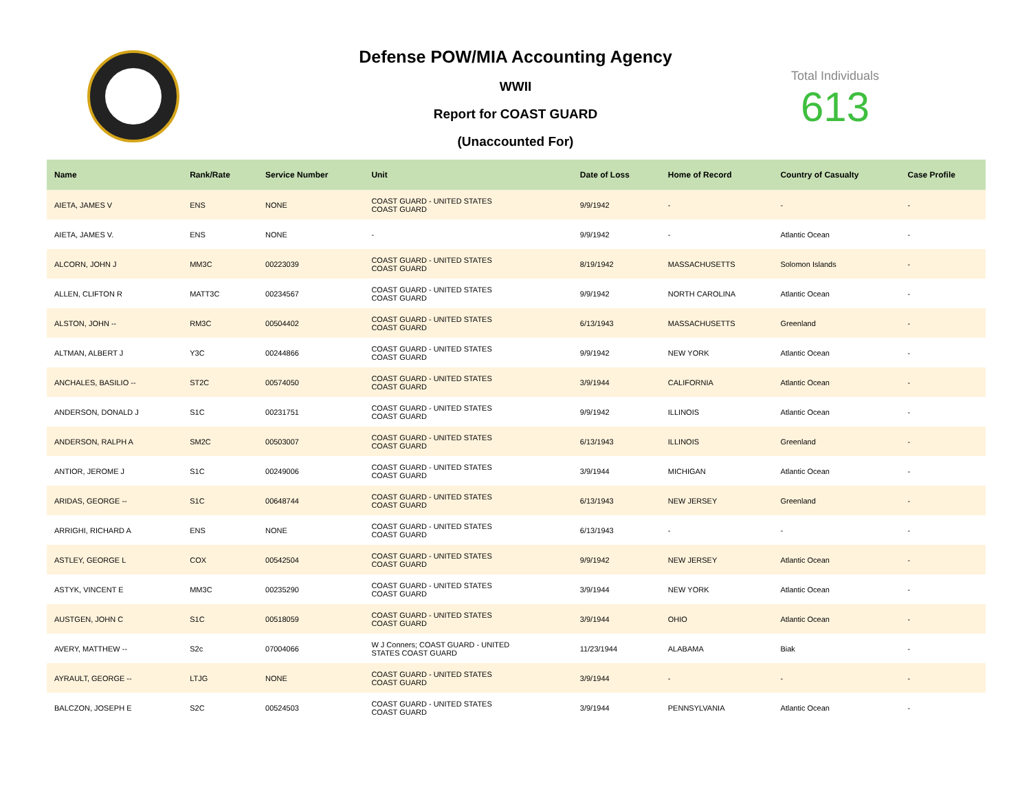Defense POW/MIA Accounting Agency
WWII
Report for COAST GUARD
(Unaccounted For)
Total Individuals
613
| Name | Rank/Rate | Service Number | Unit | Date of Loss | Home of Record | Country of Casualty | Case Profile |
| --- | --- | --- | --- | --- | --- | --- | --- |
| AIETA, JAMES V | ENS | NONE | COAST GUARD - UNITED STATES COAST GUARD | 9/9/1942 | - | - | - |
| AIETA, JAMES V. | ENS | NONE | - | 9/9/1942 | - | Atlantic Ocean | - |
| ALCORN, JOHN J | MM3C | 00223039 | COAST GUARD - UNITED STATES COAST GUARD | 8/19/1942 | MASSACHUSETTS | Solomon Islands | - |
| ALLEN, CLIFTON R | MATT3C | 00234567 | COAST GUARD - UNITED STATES COAST GUARD | 9/9/1942 | NORTH CAROLINA | Atlantic Ocean | - |
| ALSTON, JOHN -- | RM3C | 00504402 | COAST GUARD - UNITED STATES COAST GUARD | 6/13/1943 | MASSACHUSETTS | Greenland | - |
| ALTMAN, ALBERT J | Y3C | 00244866 | COAST GUARD - UNITED STATES COAST GUARD | 9/9/1942 | NEW YORK | Atlantic Ocean | - |
| ANCHALES, BASILIO -- | ST2C | 00574050 | COAST GUARD - UNITED STATES COAST GUARD | 3/9/1944 | CALIFORNIA | Atlantic Ocean | - |
| ANDERSON, DONALD J | S1C | 00231751 | COAST GUARD - UNITED STATES COAST GUARD | 9/9/1942 | ILLINOIS | Atlantic Ocean | - |
| ANDERSON, RALPH A | SM2C | 00503007 | COAST GUARD - UNITED STATES COAST GUARD | 6/13/1943 | ILLINOIS | Greenland | - |
| ANTIOR, JEROME J | S1C | 00249006 | COAST GUARD - UNITED STATES COAST GUARD | 3/9/1944 | MICHIGAN | Atlantic Ocean | - |
| ARIDAS, GEORGE -- | S1C | 00648744 | COAST GUARD - UNITED STATES COAST GUARD | 6/13/1943 | NEW JERSEY | Greenland | - |
| ARRIGHI, RICHARD A | ENS | NONE | COAST GUARD - UNITED STATES COAST GUARD | 6/13/1943 | - | - | - |
| ASTLEY, GEORGE L | COX | 00542504 | COAST GUARD - UNITED STATES COAST GUARD | 9/9/1942 | NEW JERSEY | Atlantic Ocean | - |
| ASTYK, VINCENT E | MM3C | 00235290 | COAST GUARD - UNITED STATES COAST GUARD | 3/9/1944 | NEW YORK | Atlantic Ocean | - |
| AUSTGEN, JOHN C | S1C | 00518059 | COAST GUARD - UNITED STATES COAST GUARD | 3/9/1944 | OHIO | Atlantic Ocean | - |
| AVERY, MATTHEW -- | S2c | 07004066 | W J Conners; COAST GUARD - UNITED STATES COAST GUARD | 11/23/1944 | ALABAMA | Biak | - |
| AYRAULT, GEORGE -- | LTJG | NONE | COAST GUARD - UNITED STATES COAST GUARD | 3/9/1944 | - | - | - |
| BALCZON, JOSEPH E | S2C | 00524503 | COAST GUARD - UNITED STATES COAST GUARD | 3/9/1944 | PENNSYLVANIA | Atlantic Ocean | - |